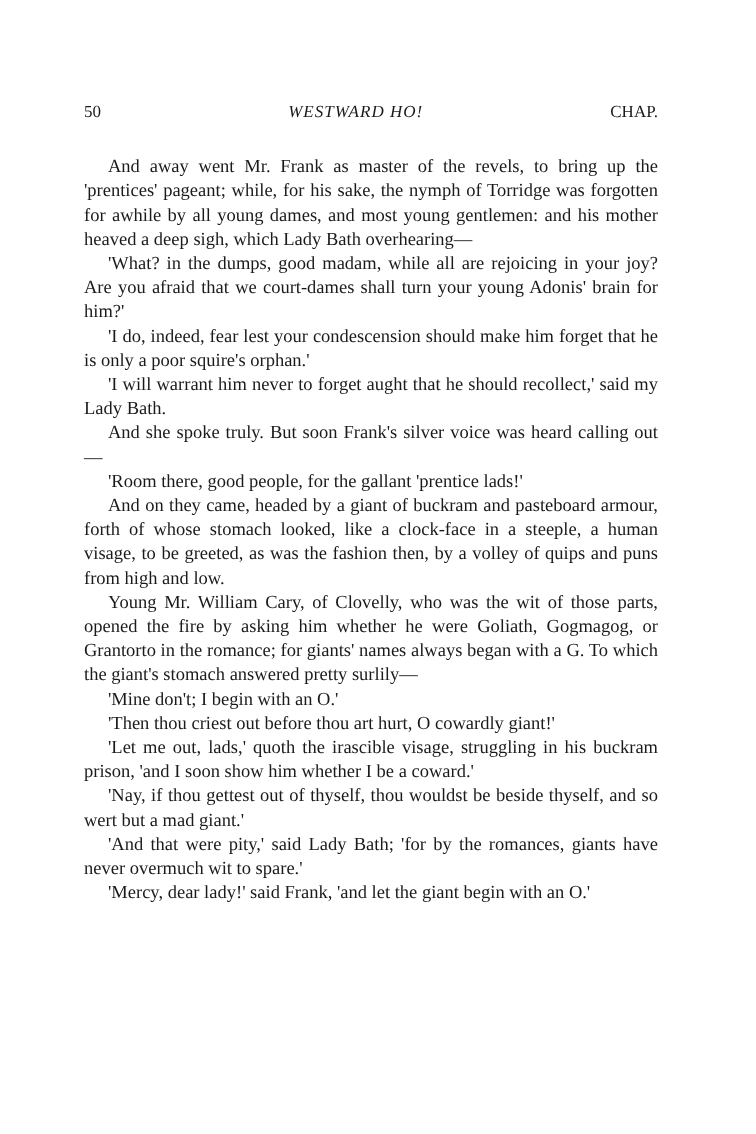50 WESTWARD HO! CHAP.
And away went Mr. Frank as master of the revels, to bring up the 'prentices' pageant; while, for his sake, the nymph of Torridge was forgotten for awhile by all young dames, and most young gentlemen: and his mother heaved a deep sigh, which Lady Bath overhearing—
'What? in the dumps, good madam, while all are rejoicing in your joy? Are you afraid that we court-dames shall turn your young Adonis' brain for him?'
'I do, indeed, fear lest your condescension should make him forget that he is only a poor squire's orphan.'
'I will warrant him never to forget aught that he should recollect,' said my Lady Bath.
And she spoke truly. But soon Frank's silver voice was heard calling out—
'Room there, good people, for the gallant 'prentice lads!'
And on they came, headed by a giant of buckram and pasteboard armour, forth of whose stomach looked, like a clock-face in a steeple, a human visage, to be greeted, as was the fashion then, by a volley of quips and puns from high and low.
Young Mr. William Cary, of Clovelly, who was the wit of those parts, opened the fire by asking him whether he were Goliath, Gogmagog, or Grantorto in the romance; for giants' names always began with a G. To which the giant's stomach answered pretty surlily—
'Mine don't; I begin with an O.'
'Then thou criest out before thou art hurt, O cowardly giant!'
'Let me out, lads,' quoth the irascible visage, struggling in his buckram prison, 'and I soon show him whether I be a coward.'
'Nay, if thou gettest out of thyself, thou wouldst be beside thyself, and so wert but a mad giant.'
'And that were pity,' said Lady Bath; 'for by the romances, giants have never overmuch wit to spare.'
'Mercy, dear lady!' said Frank, 'and let the giant begin with an O.'